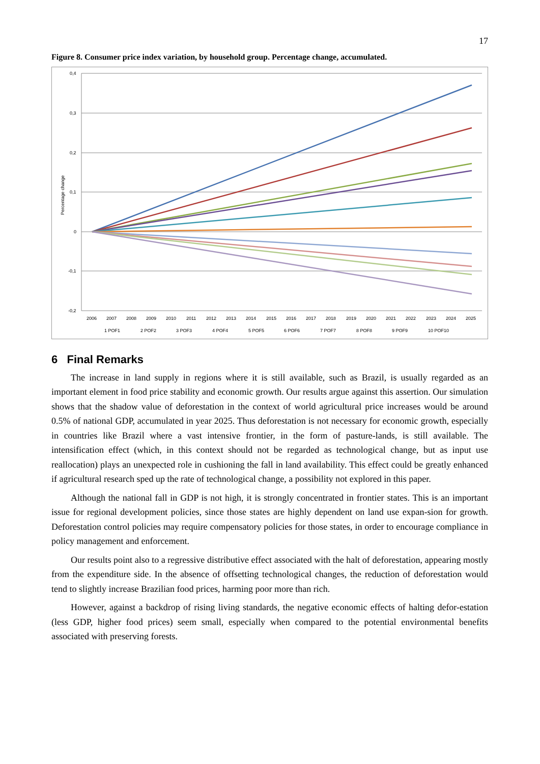17
Figure 8. Consumer price index variation, by household group. Percentage change, accumulated.
0,4
0,3
0,2
0,1
0
-0,1
-0,2
Percentage change
2006
2007
2008
2009
2010
2011
2012
2013
2014
2015
2016
2017
2018
2019
2020
2021
2022
2023
2024
2025
1 POF1
2 POF2
3 POF3
4 POF4
5 POF5
6 POF6
7 POF7
8 POF8
9 POF9
10 POF10
6 Final Remarks
The increase in land supply in regions where it is still available, such as Brazil, is usually regarded as an important element in food price stability and economic growth. Our results argue against this assertion. Our simulation shows that the shadow value of deforestation in the context of world agricultural price increases would be around 0.5% of national GDP, accumulated in year 2025. Thus deforestation is not necessary for economic growth, especially in countries like Brazil where a vast intensive frontier, in the form of pasture-lands, is still available. The intensification effect (which, in this context should not be regarded as technological change, but as input use reallocation) plays an unexpected role in cushioning the fall in land availability. This effect could be greatly enhanced if agricultural research sped up the rate of technological change, a possibility not explored in this paper.
Although the national fall in GDP is not high, it is strongly concentrated in frontier states. This is an important issue for regional development policies, since those states are highly dependent on land use expan-sion for growth. Deforestation control policies may require compensatory policies for those states, in order to encourage compliance in policy management and enforcement.
Our results point also to a regressive distributive effect associated with the halt of deforestation, appearing mostly from the expenditure side. In the absence of offsetting technological changes, the reduction of deforestation would tend to slightly increase Brazilian food prices, harming poor more than rich.
However, against a backdrop of rising living standards, the negative economic effects of halting defor-estation (less GDP, higher food prices) seem small, especially when compared to the potential environmental benefits associated with preserving forests.